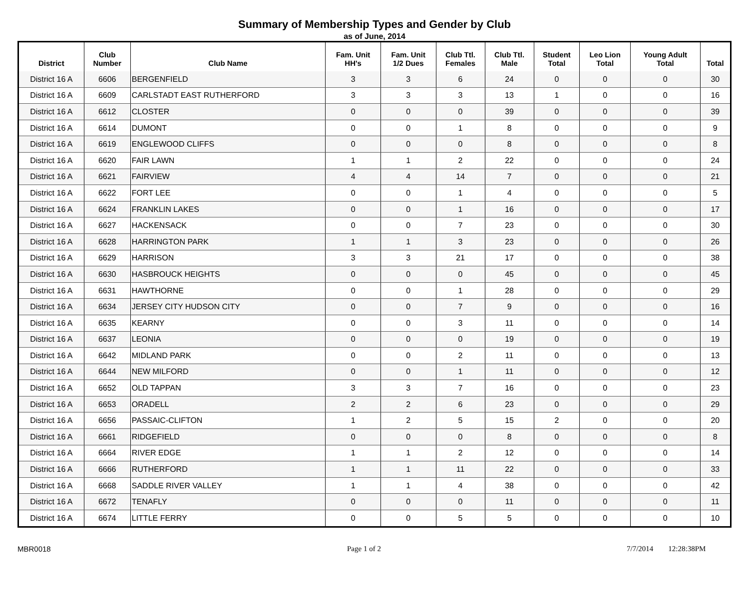Summary of Membership Types and Gender by Club
as of June, 2014
| District | Club Number | Club Name | Fam. Unit HH's | Fam. Unit 1/2 Dues | Club Ttl. Females | Club Ttl. Male | Student Total | Leo Lion Total | Young Adult Total | Total |
| --- | --- | --- | --- | --- | --- | --- | --- | --- | --- | --- |
| District 16 A | 6606 | BERGENFIELD | 3 | 3 | 6 | 24 | 0 | 0 | 0 | 30 |
| District 16 A | 6609 | CARLSTADT EAST RUTHERFORD | 3 | 3 | 3 | 13 | 1 | 0 | 0 | 16 |
| District 16 A | 6612 | CLOSTER | 0 | 0 | 0 | 39 | 0 | 0 | 0 | 39 |
| District 16 A | 6614 | DUMONT | 0 | 0 | 1 | 8 | 0 | 0 | 0 | 9 |
| District 16 A | 6619 | ENGLEWOOD CLIFFS | 0 | 0 | 0 | 8 | 0 | 0 | 0 | 8 |
| District 16 A | 6620 | FAIR LAWN | 1 | 1 | 2 | 22 | 0 | 0 | 0 | 24 |
| District 16 A | 6621 | FAIRVIEW | 4 | 4 | 14 | 7 | 0 | 0 | 0 | 21 |
| District 16 A | 6622 | FORT LEE | 0 | 0 | 1 | 4 | 0 | 0 | 0 | 5 |
| District 16 A | 6624 | FRANKLIN LAKES | 0 | 0 | 1 | 16 | 0 | 0 | 0 | 17 |
| District 16 A | 6627 | HACKENSACK | 0 | 0 | 7 | 23 | 0 | 0 | 0 | 30 |
| District 16 A | 6628 | HARRINGTON PARK | 1 | 1 | 3 | 23 | 0 | 0 | 0 | 26 |
| District 16 A | 6629 | HARRISON | 3 | 3 | 21 | 17 | 0 | 0 | 0 | 38 |
| District 16 A | 6630 | HASBROUCK HEIGHTS | 0 | 0 | 0 | 45 | 0 | 0 | 0 | 45 |
| District 16 A | 6631 | HAWTHORNE | 0 | 0 | 1 | 28 | 0 | 0 | 0 | 29 |
| District 16 A | 6634 | JERSEY CITY HUDSON CITY | 0 | 0 | 7 | 9 | 0 | 0 | 0 | 16 |
| District 16 A | 6635 | KEARNY | 0 | 0 | 3 | 11 | 0 | 0 | 0 | 14 |
| District 16 A | 6637 | LEONIA | 0 | 0 | 0 | 19 | 0 | 0 | 0 | 19 |
| District 16 A | 6642 | MIDLAND PARK | 0 | 0 | 2 | 11 | 0 | 0 | 0 | 13 |
| District 16 A | 6644 | NEW MILFORD | 0 | 0 | 1 | 11 | 0 | 0 | 0 | 12 |
| District 16 A | 6652 | OLD TAPPAN | 3 | 3 | 7 | 16 | 0 | 0 | 0 | 23 |
| District 16 A | 6653 | ORADELL | 2 | 2 | 6 | 23 | 0 | 0 | 0 | 29 |
| District 16 A | 6656 | PASSAIC-CLIFTON | 1 | 2 | 5 | 15 | 2 | 0 | 0 | 20 |
| District 16 A | 6661 | RIDGEFIELD | 0 | 0 | 0 | 8 | 0 | 0 | 0 | 8 |
| District 16 A | 6664 | RIVER EDGE | 1 | 1 | 2 | 12 | 0 | 0 | 0 | 14 |
| District 16 A | 6666 | RUTHERFORD | 1 | 1 | 11 | 22 | 0 | 0 | 0 | 33 |
| District 16 A | 6668 | SADDLE RIVER VALLEY | 1 | 1 | 4 | 38 | 0 | 0 | 0 | 42 |
| District 16 A | 6672 | TENAFLY | 0 | 0 | 0 | 11 | 0 | 0 | 0 | 11 |
| District 16 A | 6674 | LITTLE FERRY | 0 | 0 | 5 | 5 | 0 | 0 | 0 | 10 |
MBR0018 Page 1 of 2 7/7/2014 12:28:38PM